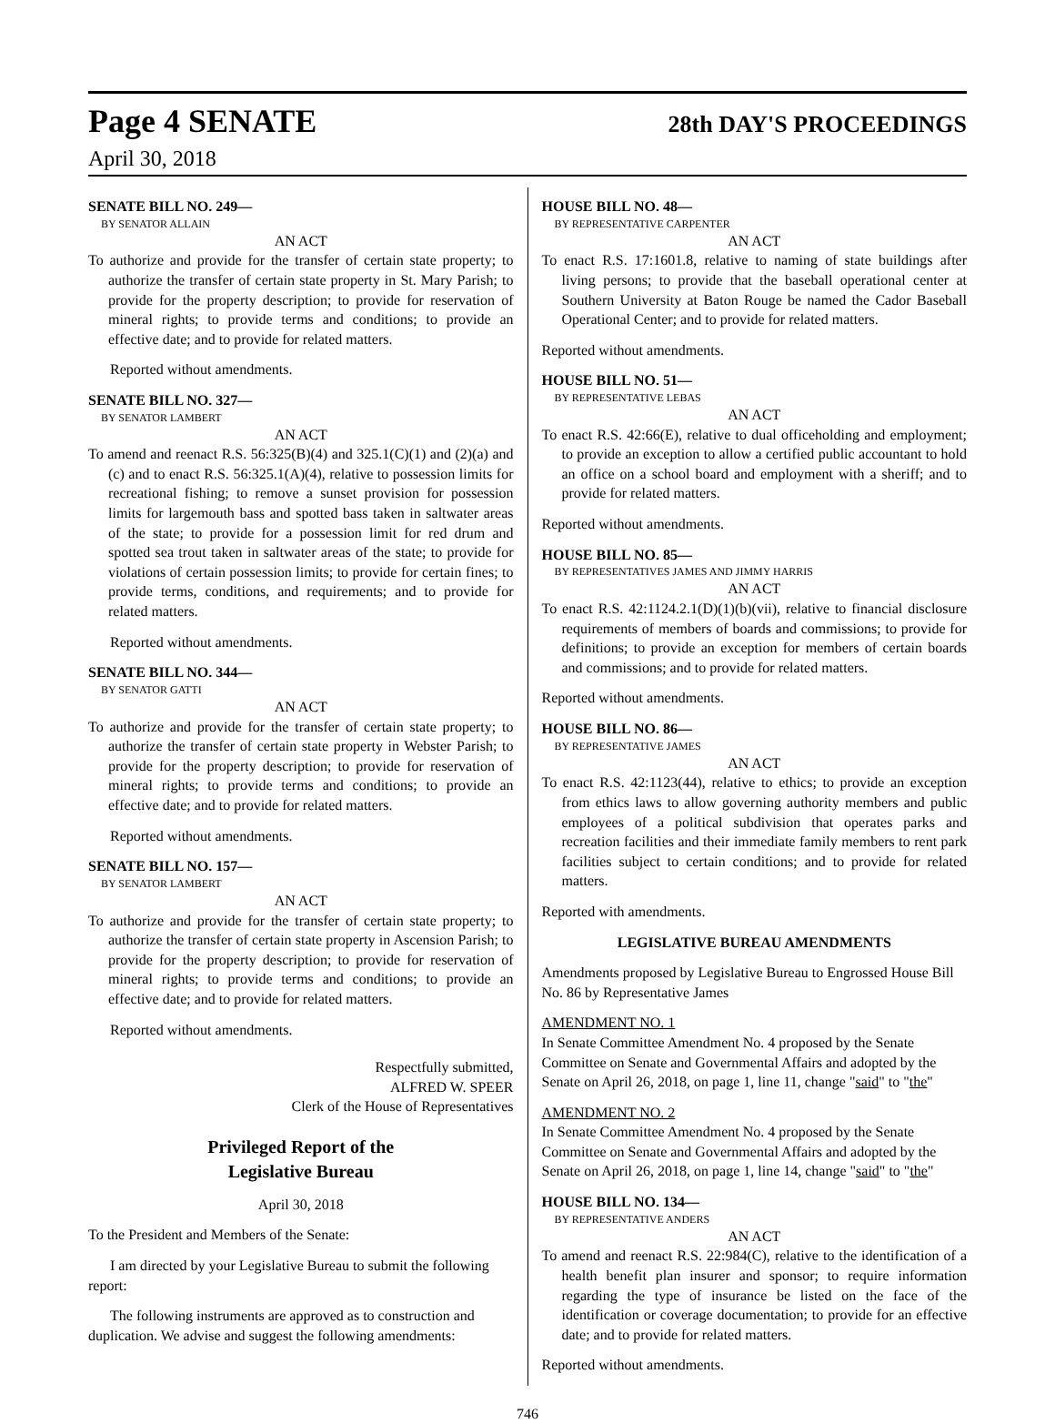Page 4 SENATE 28th DAY'S PROCEEDINGS
April 30, 2018
SENATE BILL NO. 249—
BY SENATOR ALLAIN
AN ACT
To authorize and provide for the transfer of certain state property; to authorize the transfer of certain state property in St. Mary Parish; to provide for the property description; to provide for reservation of mineral rights; to provide terms and conditions; to provide an effective date; and to provide for related matters.
Reported without amendments.
SENATE BILL NO. 327—
BY SENATOR LAMBERT
AN ACT
To amend and reenact R.S. 56:325(B)(4) and 325.1(C)(1) and (2)(a) and (c) and to enact R.S. 56:325.1(A)(4), relative to possession limits for recreational fishing; to remove a sunset provision for possession limits for largemouth bass and spotted bass taken in saltwater areas of the state; to provide for a possession limit for red drum and spotted sea trout taken in saltwater areas of the state; to provide for violations of certain possession limits; to provide for certain fines; to provide terms, conditions, and requirements; and to provide for related matters.
Reported without amendments.
SENATE BILL NO. 344—
BY SENATOR GATTI
AN ACT
To authorize and provide for the transfer of certain state property; to authorize the transfer of certain state property in Webster Parish; to provide for the property description; to provide for reservation of mineral rights; to provide terms and conditions; to provide an effective date; and to provide for related matters.
Reported without amendments.
SENATE BILL NO. 157—
BY SENATOR LAMBERT
AN ACT
To authorize and provide for the transfer of certain state property; to authorize the transfer of certain state property in Ascension Parish; to provide for the property description; to provide for reservation of mineral rights; to provide terms and conditions; to provide an effective date; and to provide for related matters.
Reported without amendments.
Respectfully submitted,
ALFRED W. SPEER
Clerk of the House of Representatives
Privileged Report of the
Legislative Bureau
April 30, 2018
To the President and Members of the Senate:
I am directed by your Legislative Bureau to submit the following report:
The following instruments are approved as to construction and duplication. We advise and suggest the following amendments:
HOUSE BILL NO. 48—
BY REPRESENTATIVE CARPENTER
AN ACT
To enact R.S. 17:1601.8, relative to naming of state buildings after living persons; to provide that the baseball operational center at Southern University at Baton Rouge be named the Cador Baseball Operational Center; and to provide for related matters.
Reported without amendments.
HOUSE BILL NO. 51—
BY REPRESENTATIVE LEBAS
AN ACT
To enact R.S. 42:66(E), relative to dual officeholding and employment; to provide an exception to allow a certified public accountant to hold an office on a school board and employment with a sheriff; and to provide for related matters.
Reported without amendments.
HOUSE BILL NO. 85—
BY REPRESENTATIVES JAMES AND JIMMY HARRIS
AN ACT
To enact R.S. 42:1124.2.1(D)(1)(b)(vii), relative to financial disclosure requirements of members of boards and commissions; to provide for definitions; to provide an exception for members of certain boards and commissions; and to provide for related matters.
Reported without amendments.
HOUSE BILL NO. 86—
BY REPRESENTATIVE JAMES
AN ACT
To enact R.S. 42:1123(44), relative to ethics; to provide an exception from ethics laws to allow governing authority members and public employees of a political subdivision that operates parks and recreation facilities and their immediate family members to rent park facilities subject to certain conditions; and to provide for related matters.
Reported with amendments.
LEGISLATIVE BUREAU AMENDMENTS
Amendments proposed by Legislative Bureau to Engrossed House Bill No. 86 by Representative James
AMENDMENT NO. 1
In Senate Committee Amendment No. 4 proposed by the Senate Committee on Senate and Governmental Affairs and adopted by the Senate on April 26, 2018, on page 1, line 11, change "said" to "the"
AMENDMENT NO. 2
In Senate Committee Amendment No. 4 proposed by the Senate Committee on Senate and Governmental Affairs and adopted by the Senate on April 26, 2018, on page 1, line 14, change "said" to "the"
HOUSE BILL NO. 134—
BY REPRESENTATIVE ANDERS
AN ACT
To amend and reenact R.S. 22:984(C), relative to the identification of a health benefit plan insurer and sponsor; to require information regarding the type of insurance be listed on the face of the identification or coverage documentation; to provide for an effective date; and to provide for related matters.
Reported without amendments.
746